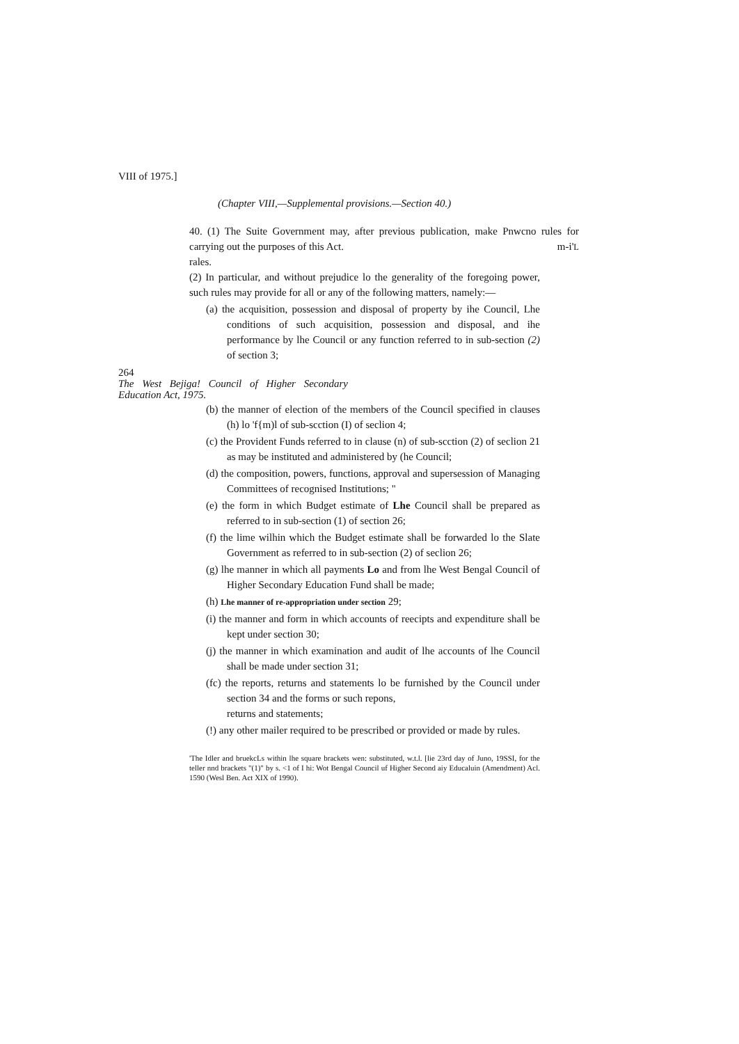VIII of 1975.]
(Chapter VIII,—Supplemental provisions.—Section 40.)
40. (1) The Suite Government may, after previous publication, make Pnwcno rules for carrying out the purposes of this Act. m-i'L
rales.
(2) In particular, and without prejudice lo the generality of the foregoing power, such rules may provide for all or any of the following matters, namely:—
(a) the acquisition, possession and disposal of property by ihe Council, Lhe conditions of such acquisition, possession and disposal, and ihe performance by lhe Council or any function referred to in sub-section (2) of section 3;
264
The West Bejiga! Council of Higher Secondary Education Act, 1975.
(b) the manner of election of the members of the Council specified in clauses (h) lo 'f{m)l of sub-scction (I) of seclion 4;
(c) the Provident Funds referred to in clause (n) of sub-scction (2) of seclion 21 as may be instituted and administered by (he Council;
(d) the composition, powers, functions, approval and supersession of Managing Committees of recognised Institutions; "
(e) the form in which Budget estimate of Lhe Council shall be prepared as referred to in sub-section (1) of section 26;
(f) the lime wilhin which the Budget estimate shall be forwarded lo the Slate Government as referred to in sub-section (2) of seclion 26;
(g) lhe manner in which all payments Lo and from lhe West Bengal Council of Higher Secondary Education Fund shall be made;
(h) Lhe manner of re-appropriation under section 29;
(i) the manner and form in which accounts of reecipts and expenditure shall be kept under section 30;
(j) the manner in which examination and audit of lhe accounts of lhe Council shall be made under section 31;
(fc) the reports, returns and statements lo be furnished by the Council under section 34 and the forms or such repons,
returns and statements;
(!) any other mailer required to be prescribed or provided or made by rules.
'The Idler and bruekcLs within lhe square brackets wen: substituted, w.t.l. [lie 23rd day of Juno, 19SSI, for the teller nnd brackets "(1)" by s. <1 of I hi: Wot Bengal Council uf Higher Second aiy Educaluin (Amendment) Acl. 1590 (Wesl Ben. Act XIX of 1990).